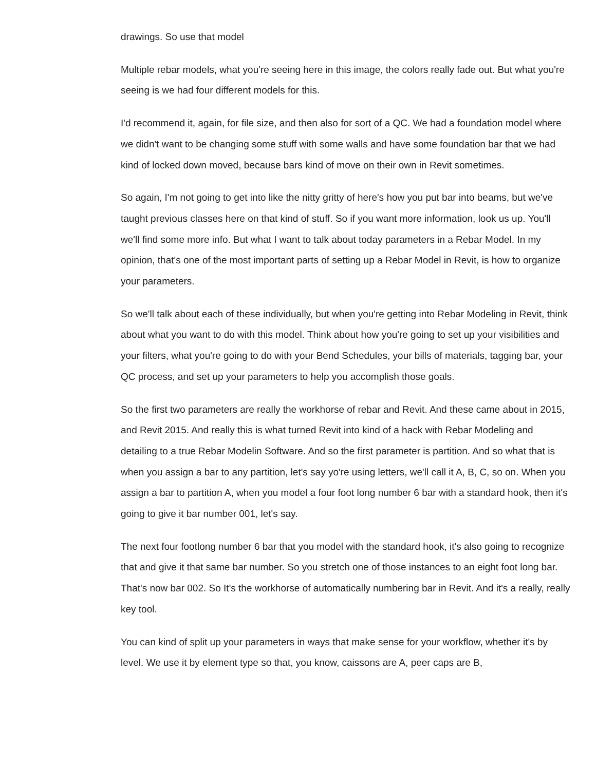drawings. So use that model
Multiple rebar models, what you're seeing here in this image, the colors really fade out. But what you're seeing is we had four different models for this.
I'd recommend it, again, for file size, and then also for sort of a QC. We had a foundation model where we didn't want to be changing some stuff with some walls and have some foundation bar that we had kind of locked down moved, because bars kind of move on their own in Revit sometimes.
So again, I'm not going to get into like the nitty gritty of here's how you put bar into beams, but we've taught previous classes here on that kind of stuff. So if you want more information, look us up. You'll we'll find some more info. But what I want to talk about today parameters in a Rebar Model. In my opinion, that's one of the most important parts of setting up a Rebar Model in Revit, is how to organize your parameters.
So we'll talk about each of these individually, but when you're getting into Rebar Modeling in Revit, think about what you want to do with this model. Think about how you're going to set up your visibilities and your filters, what you're going to do with your Bend Schedules, your bills of materials, tagging bar, your QC process, and set up your parameters to help you accomplish those goals.
So the first two parameters are really the workhorse of rebar and Revit. And these came about in 2015, and Revit 2015. And really this is what turned Revit into kind of a hack with Rebar Modeling and detailing to a true Rebar Modelin Software. And so the first parameter is partition. And so what that is when you assign a bar to any partition, let's say yo're using letters, we'll call it A, B, C, so on. When you assign a bar to partition A, when you model a four foot long number 6 bar with a standard hook, then it's going to give it bar number 001, let's say.
The next four footlong number 6 bar that you model with the standard hook, it's also going to recognize that and give it that same bar number. So you stretch one of those instances to an eight foot long bar. That's now bar 002. So It's the workhorse of automatically numbering bar in Revit. And it's a really, really key tool.
You can kind of split up your parameters in ways that make sense for your workflow, whether it's by level. We use it by element type so that, you know, caissons are A, peer caps are B,